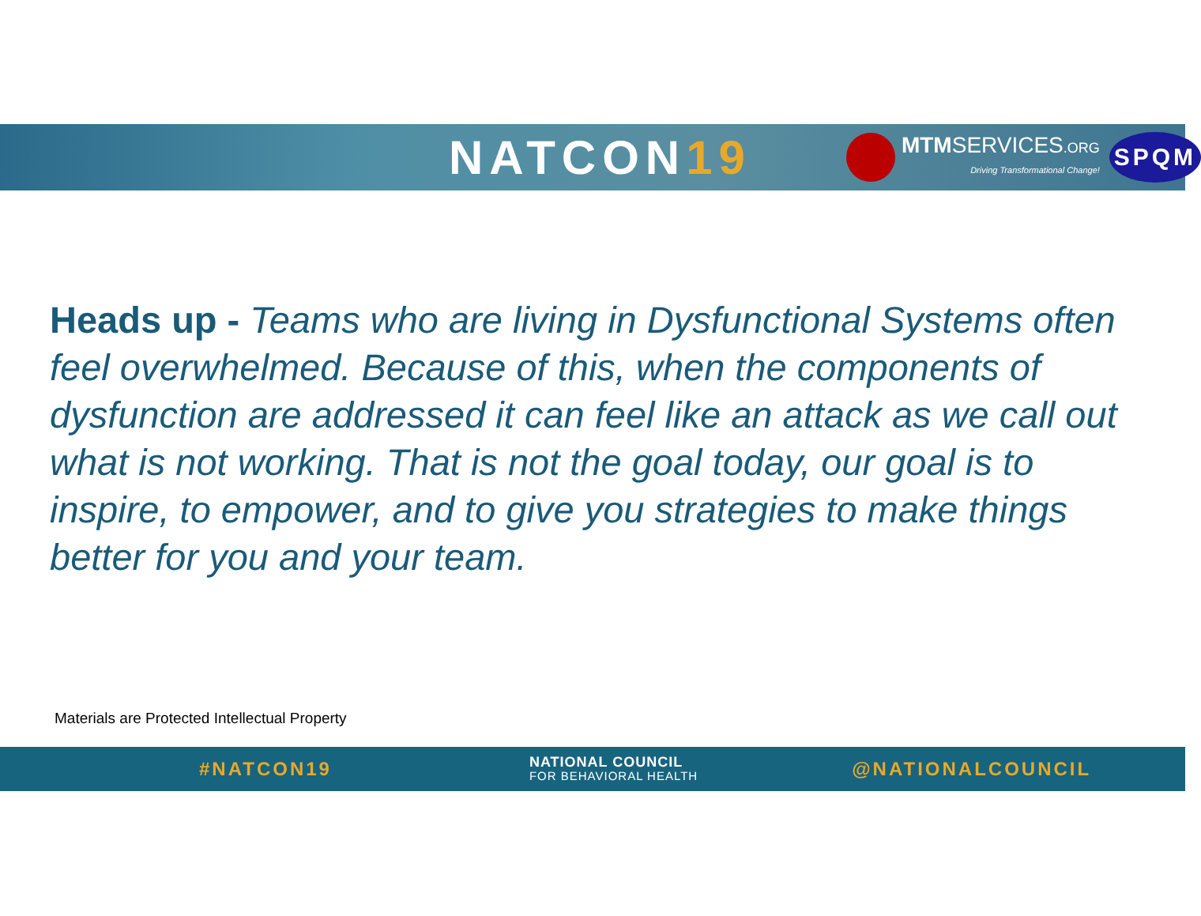NATCON19
MTMSERVICES.ORG
Driving Transformational Change!
SPQM
Heads up - Teams who are living in Dysfunctional Systems often feel overwhelmed. Because of this, when the components of dysfunction are addressed it can feel like an attack as we call out what is not working. That is not the goal today, our goal is to inspire, to empower, and to give you strategies to make things better for you and your team.
Materials are Protected Intellectual Property
#NATCON19
NATIONAL COUNCIL
FOR BEHAVIORAL HEALTH
@NATIONALCOUNCIL